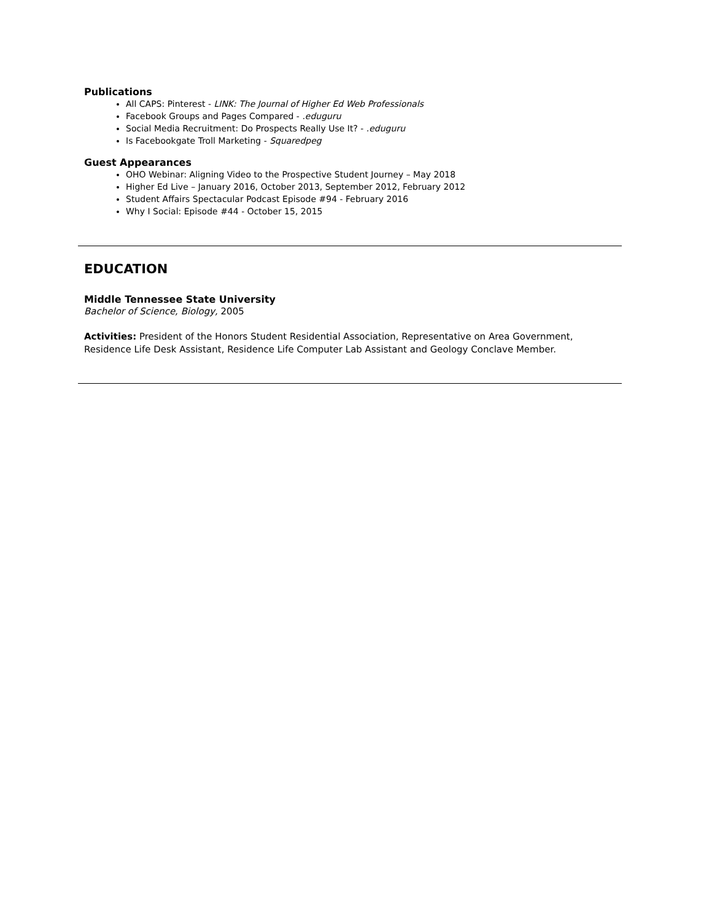Publications
All CAPS: Pinterest - LINK: The Journal of Higher Ed Web Professionals
Facebook Groups and Pages Compared - .eduguru
Social Media Recruitment: Do Prospects Really Use It? - .eduguru
Is Facebookgate Troll Marketing - Squaredpeg
Guest Appearances
OHO Webinar: Aligning Video to the Prospective Student Journey – May 2018
Higher Ed Live – January 2016, October 2013, September 2012, February 2012
Student Affairs Spectacular Podcast Episode #94 - February 2016
Why I Social: Episode #44 - October 15, 2015
EDUCATION
Middle Tennessee State University
Bachelor of Science, Biology, 2005
Activities: President of the Honors Student Residential Association, Representative on Area Government, Residence Life Desk Assistant, Residence Life Computer Lab Assistant and Geology Conclave Member.